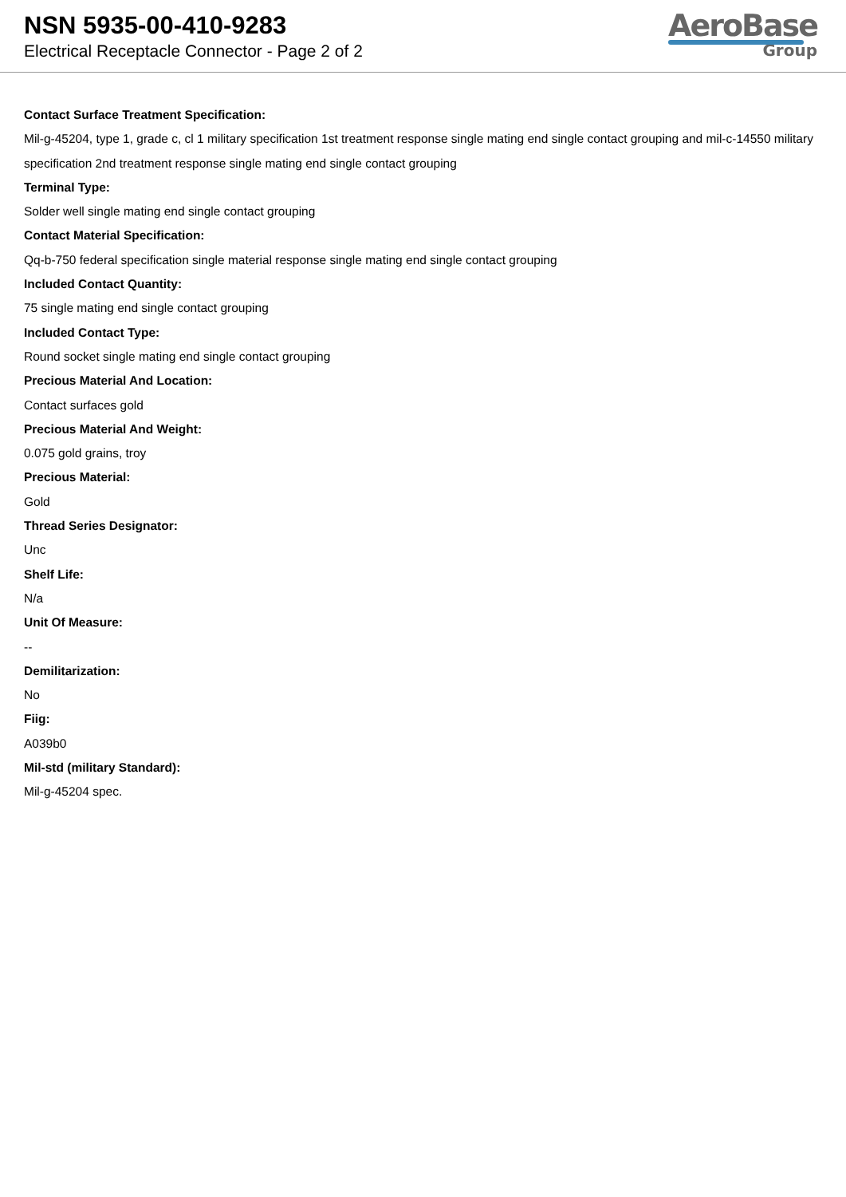NSN 5935-00-410-9283
Electrical Receptacle Connector - Page 2 of 2
AeroBase
Group
Contact Surface Treatment Specification:
Mil-g-45204, type 1, grade c, cl 1 military specification 1st treatment response single mating end single contact grouping and mil-c-14550 military specification 2nd treatment response single mating end single contact grouping
Terminal Type:
Solder well single mating end single contact grouping
Contact Material Specification:
Qq-b-750 federal specification single material response single mating end single contact grouping
Included Contact Quantity:
75 single mating end single contact grouping
Included Contact Type:
Round socket single mating end single contact grouping
Precious Material And Location:
Contact surfaces gold
Precious Material And Weight:
0.075 gold grains, troy
Precious Material:
Gold
Thread Series Designator:
Unc
Shelf Life:
N/a
Unit Of Measure:
--
Demilitarization:
No
Fiig:
A039b0
Mil-std (military Standard):
Mil-g-45204 spec.